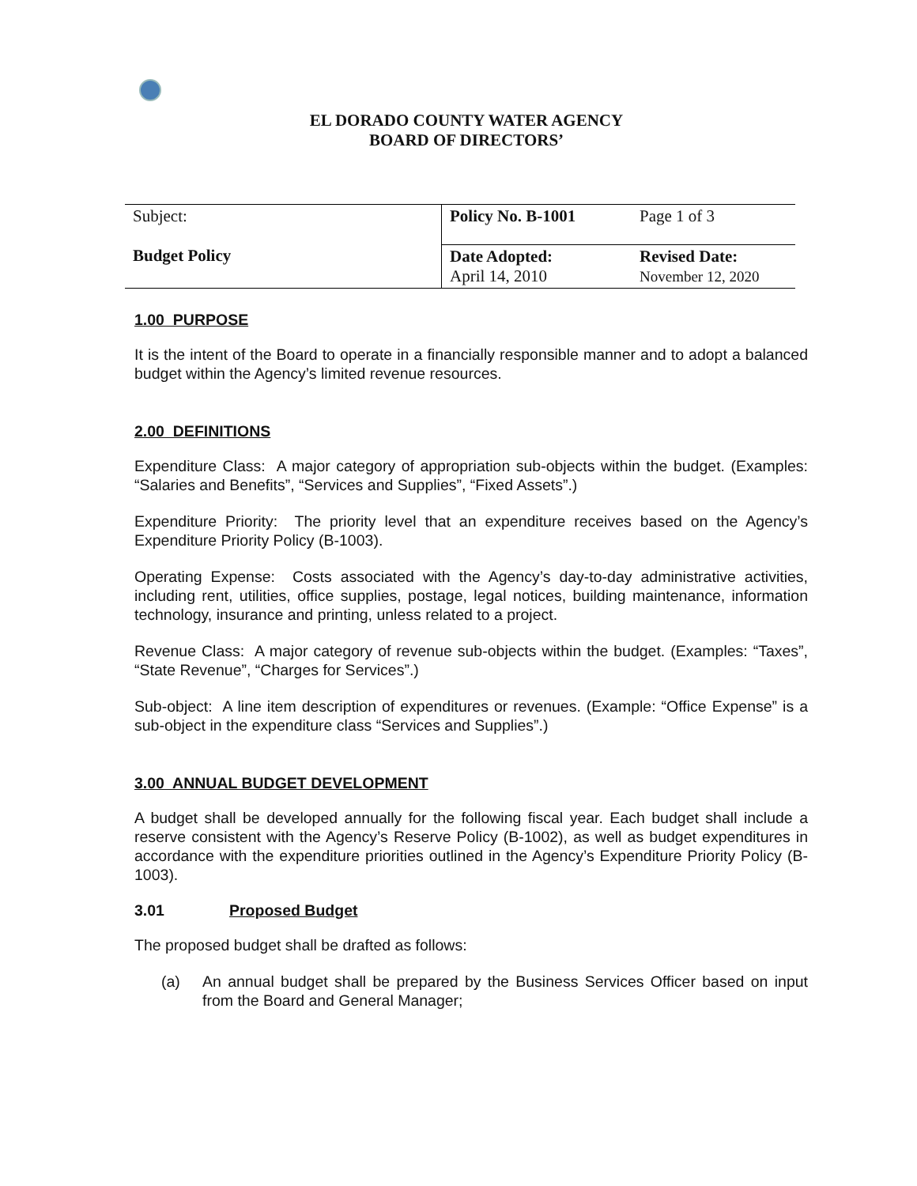EL DORADO COUNTY WATER AGENCY
BOARD OF DIRECTORS’
| Subject: | Policy No. B-1001 | Page 1 of 3 |
| Budget Policy | Date Adopted: April 14, 2010 | Revised Date: November 12, 2020 |
1.00 PURPOSE
It is the intent of the Board to operate in a financially responsible manner and to adopt a balanced budget within the Agency’s limited revenue resources.
2.00 DEFINITIONS
Expenditure Class: A major category of appropriation sub-objects within the budget. (Examples: “Salaries and Benefits”, “Services and Supplies”, “Fixed Assets”.)
Expenditure Priority: The priority level that an expenditure receives based on the Agency’s Expenditure Priority Policy (B-1003).
Operating Expense: Costs associated with the Agency’s day-to-day administrative activities, including rent, utilities, office supplies, postage, legal notices, building maintenance, information technology, insurance and printing, unless related to a project.
Revenue Class: A major category of revenue sub-objects within the budget. (Examples: “Taxes”, “State Revenue”, “Charges for Services”.)
Sub-object: A line item description of expenditures or revenues. (Example: “Office Expense” is a sub-object in the expenditure class “Services and Supplies”.)
3.00 ANNUAL BUDGET DEVELOPMENT
A budget shall be developed annually for the following fiscal year. Each budget shall include a reserve consistent with the Agency’s Reserve Policy (B-1002), as well as budget expenditures in accordance with the expenditure priorities outlined in the Agency’s Expenditure Priority Policy (B-1003).
3.01 Proposed Budget
The proposed budget shall be drafted as follows:
(a) An annual budget shall be prepared by the Business Services Officer based on input from the Board and General Manager;